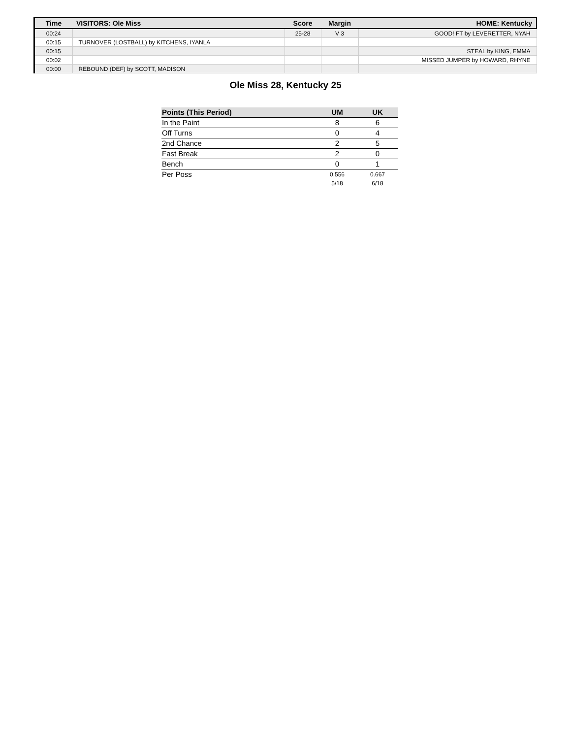| Time | VISITORS: Ole Miss | Score | Margin | HOME: Kentucky |
| --- | --- | --- | --- | --- |
| 00:24 | | 25-28 | V 3 | GOOD! FT by LEVERETTER, NYAH |
| 00:15 | TURNOVER (LOSTBALL) by KITCHENS, IYANLA | | | |
| 00:15 | | | | STEAL by KING, EMMA |
| 00:02 | | | | MISSED JUMPER by HOWARD, RHYNE |
| 00:00 | REBOUND (DEF) by SCOTT, MADISON | | | |
Ole Miss 28, Kentucky 25
| Points (This Period) | UM | UK |
| --- | --- | --- |
| In the Paint | 8 | 6 |
| Off Turns | 0 | 4 |
| 2nd Chance | 2 | 5 |
| Fast Break | 2 | 0 |
| Bench | 0 | 1 |
| Per Poss | 0.556 5/18 | 0.667 6/18 |